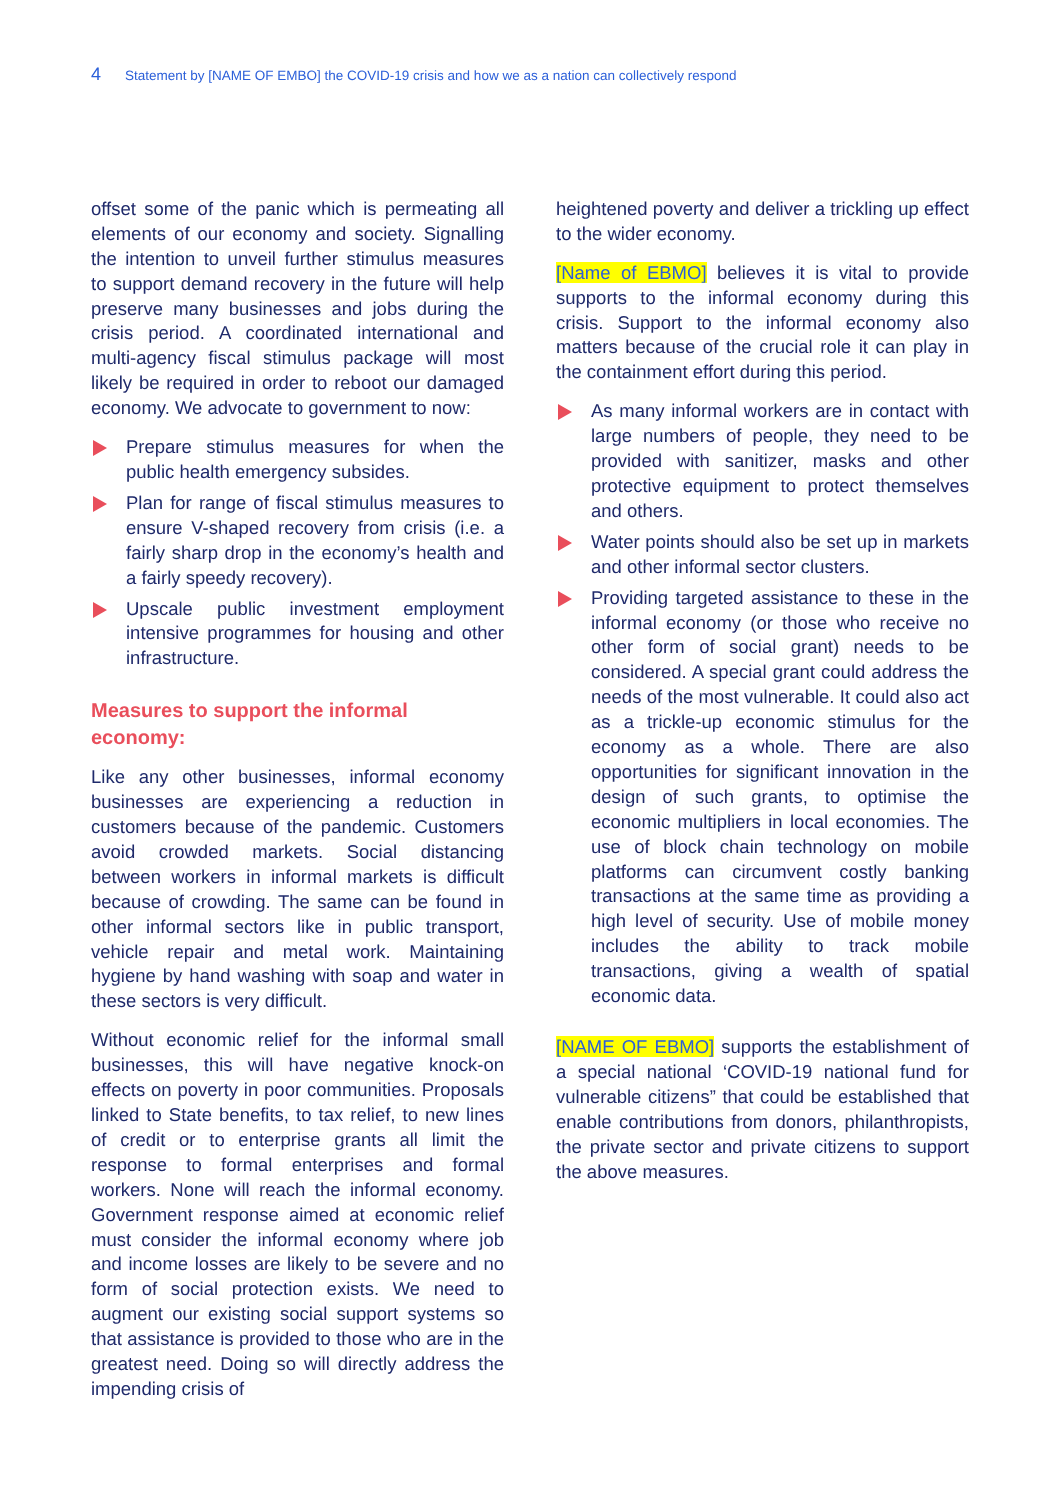4 Statement by [NAME OF EMBO] the COVID-19 crisis and how we as a nation can collectively respond
offset some of the panic which is permeating all elements of our economy and society. Signalling the intention to unveil further stimulus measures to support demand recovery in the future will help preserve many businesses and jobs during the crisis period. A coordinated international and multi-agency fiscal stimulus package will most likely be required in order to reboot our damaged economy. We advocate to government to now:
Prepare stimulus measures for when the public health emergency subsides.
Plan for range of fiscal stimulus measures to ensure V-shaped recovery from crisis (i.e. a fairly sharp drop in the economy’s health and a fairly speedy recovery).
Upscale public investment employment intensive programmes for housing and other infrastructure.
Measures to support the informal economy:
Like any other businesses, informal economy businesses are experiencing a reduction in customers because of the pandemic. Customers avoid crowded markets. Social distancing between workers in informal markets is difficult because of crowding. The same can be found in other informal sectors like in public transport, vehicle repair and metal work. Maintaining hygiene by hand washing with soap and water in these sectors is very difficult.
Without economic relief for the informal small businesses, this will have negative knock-on effects on poverty in poor communities. Proposals linked to State benefits, to tax relief, to new lines of credit or to enterprise grants all limit the response to formal enterprises and formal workers. None will reach the informal economy. Government response aimed at economic relief must consider the informal economy where job and income losses are likely to be severe and no form of social protection exists. We need to augment our existing social support systems so that assistance is provided to those who are in the greatest need. Doing so will directly address the impending crisis of
heightened poverty and deliver a trickling up effect to the wider economy.
[Name of EBMO] believes it is vital to provide supports to the informal economy during this crisis. Support to the informal economy also matters because of the crucial role it can play in the containment effort during this period.
As many informal workers are in contact with large numbers of people, they need to be provided with sanitizer, masks and other protective equipment to protect themselves and others.
Water points should also be set up in markets and other informal sector clusters.
Providing targeted assistance to these in the informal economy (or those who receive no other form of social grant) needs to be considered. A special grant could address the needs of the most vulnerable. It could also act as a trickle-up economic stimulus for the economy as a whole. There are also opportunities for significant innovation in the design of such grants, to optimise the economic multipliers in local economies. The use of block chain technology on mobile platforms can circumvent costly banking transactions at the same time as providing a high level of security. Use of mobile money includes the ability to track mobile transactions, giving a wealth of spatial economic data.
[NAME OF EBMO] supports the establishment of a special national ‘COVID-19 national fund for vulnerable citizens” that could be established that enable contributions from donors, philanthropists, the private sector and private citizens to support the above measures.